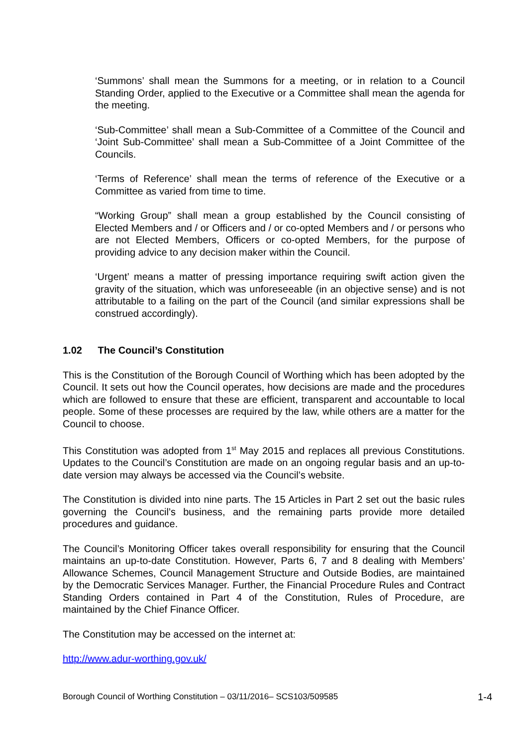‘Summons’ shall mean the Summons for a meeting, or in relation to a Council Standing Order, applied to the Executive or a Committee shall mean the agenda for the meeting.
‘Sub-Committee’ shall mean a Sub-Committee of a Committee of the Council and ‘Joint Sub-Committee’ shall mean a Sub-Committee of a Joint Committee of the Councils.
‘Terms of Reference’ shall mean the terms of reference of the Executive or a Committee as varied from time to time.
“Working Group” shall mean a group established by the Council consisting of Elected Members and / or Officers and / or co-opted Members and / or persons who are not Elected Members, Officers or co-opted Members, for the purpose of providing advice to any decision maker within the Council.
‘Urgent’ means a matter of pressing importance requiring swift action given the gravity of the situation, which was unforeseeable (in an objective sense) and is not attributable to a failing on the part of the Council (and similar expressions shall be construed accordingly).
1.02 The Council’s Constitution
This is the Constitution of the Borough Council of Worthing which has been adopted by the Council. It sets out how the Council operates, how decisions are made and the procedures which are followed to ensure that these are efficient, transparent and accountable to local people. Some of these processes are required by the law, while others are a matter for the Council to choose.
This Constitution was adopted from 1<sup>st</sup> May 2015 and replaces all previous Constitutions. Updates to the Council’s Constitution are made on an ongoing regular basis and an up-to-date version may always be accessed via the Council’s website.
The Constitution is divided into nine parts. The 15 Articles in Part 2 set out the basic rules governing the Council’s business, and the remaining parts provide more detailed procedures and guidance.
The Council’s Monitoring Officer takes overall responsibility for ensuring that the Council maintains an up-to-date Constitution. However, Parts 6, 7 and 8 dealing with Members’ Allowance Schemes, Council Management Structure and Outside Bodies, are maintained by the Democratic Services Manager. Further, the Financial Procedure Rules and Contract Standing Orders contained in Part 4 of the Constitution, Rules of Procedure, are maintained by the Chief Finance Officer.
The Constitution may be accessed on the internet at:
http://www.adur-worthing.gov.uk/
Borough Council of Worthing Constitution – 03/11/2016– SCS103/509585 1-4